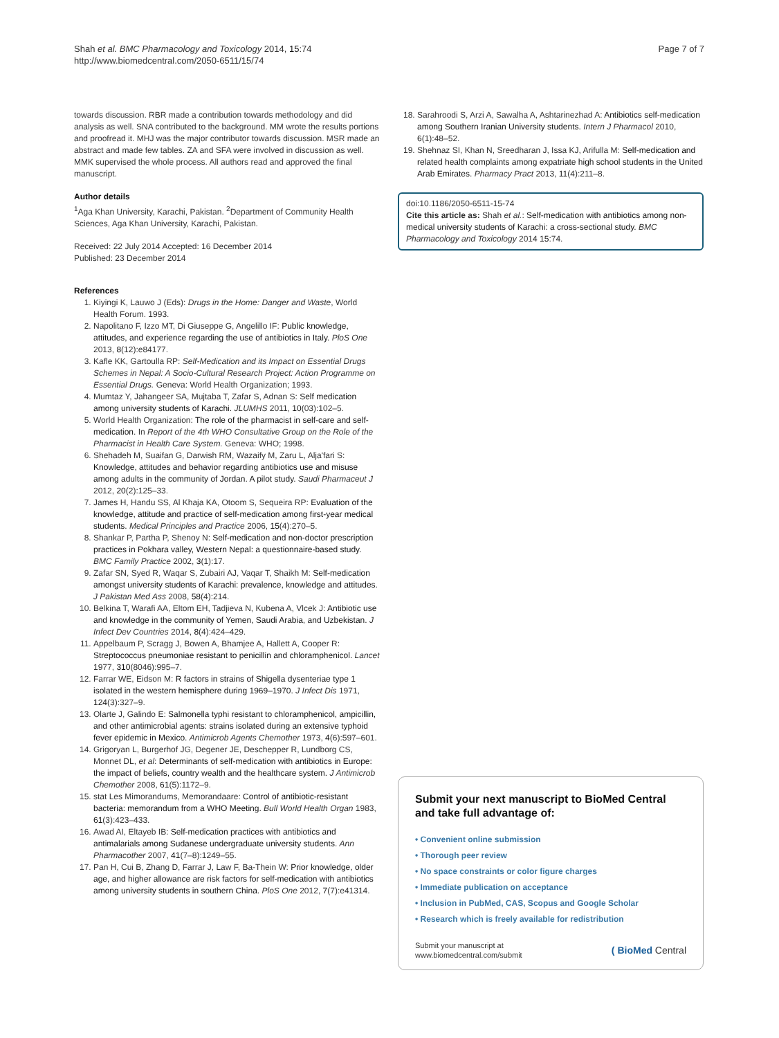Shah et al. BMC Pharmacology and Toxicology 2014, 15:74
http://www.biomedcentral.com/2050-6511/15/74
Page 7 of 7
towards discussion. RBR made a contribution towards methodology and did analysis as well. SNA contributed to the background. MM wrote the results portions and proofread it. MHJ was the major contributor towards discussion. MSR made an abstract and made few tables. ZA and SFA were involved in discussion as well. MMK supervised the whole process. All authors read and approved the final manuscript.
Author details
<sup>1</sup> Aga Khan University, Karachi, Pakistan. <sup>2</sup>Department of Community Health Sciences, Aga Khan University, Karachi, Pakistan.
Received: 22 July 2014 Accepted: 16 December 2014
Published: 23 December 2014
References
1. Kiyingi K, Lauwo J (Eds): Drugs in the Home: Danger and Waste, World Health Forum. 1993.
2. Napolitano F, Izzo MT, Di Giuseppe G, Angelillo IF: Public knowledge, attitudes, and experience regarding the use of antibiotics in Italy. PloS One 2013, 8(12):e84177.
3. Kafle KK, Gartoulla RP: Self-Medication and its Impact on Essential Drugs Schemes in Nepal: A Socio-Cultural Research Project: Action Programme on Essential Drugs. Geneva: World Health Organization; 1993.
4. Mumtaz Y, Jahangeer SA, Mujtaba T, Zafar S, Adnan S: Self medication among university students of Karachi. JLUMHS 2011, 10(03):102–5.
5. World Health Organization: The role of the pharmacist in self-care and self-medication. In Report of the 4th WHO Consultative Group on the Role of the Pharmacist in Health Care System. Geneva: WHO; 1998.
6. Shehadeh M, Suaifan G, Darwish RM, Wazaify M, Zaru L, Alja'fari S: Knowledge, attitudes and behavior regarding antibiotics use and misuse among adults in the community of Jordan. A pilot study. Saudi Pharmaceut J 2012, 20(2):125–33.
7. James H, Handu SS, Al Khaja KA, Otoom S, Sequeira RP: Evaluation of the knowledge, attitude and practice of self-medication among first-year medical students. Medical Principles and Practice 2006, 15(4):270–5.
8. Shankar P, Partha P, Shenoy N: Self-medication and non-doctor prescription practices in Pokhara valley, Western Nepal: a questionnaire-based study. BMC Family Practice 2002, 3(1):17.
9. Zafar SN, Syed R, Waqar S, Zubairi AJ, Vaqar T, Shaikh M: Self-medication amongst university students of Karachi: prevalence, knowledge and attitudes. J Pakistan Med Ass 2008, 58(4):214.
10. Belkina T, Warafi AA, Eltom EH, Tadjieva N, Kubena A, Vlcek J: Antibiotic use and knowledge in the community of Yemen, Saudi Arabia, and Uzbekistan. J Infect Dev Countries 2014, 8(4):424–429.
11. Appelbaum P, Scragg J, Bowen A, Bhamjee A, Hallett A, Cooper R: Streptococcus pneumoniae resistant to penicillin and chloramphenicol. Lancet 1977, 310(8046):995–7.
12. Farrar WE, Eidson M: R factors in strains of Shigella dysenteriae type 1 isolated in the western hemisphere during 1969–1970. J Infect Dis 1971, 124(3):327–9.
13. Olarte J, Galindo E: Salmonella typhi resistant to chloramphenicol, ampicillin, and other antimicrobial agents: strains isolated during an extensive typhoid fever epidemic in Mexico. Antimicrob Agents Chemother 1973, 4(6):597–601.
14. Grigoryan L, Burgerhof JG, Degener JE, Deschepper R, Lundborg CS, Monnet DL, et al: Determinants of self-medication with antibiotics in Europe: the impact of beliefs, country wealth and the healthcare system. J Antimicrob Chemother 2008, 61(5):1172–9.
15. stat Les Mimorandums, Memorandaare: Control of antibiotic-resistant bacteria: memorandum from a WHO Meeting. Bull World Health Organ 1983, 61(3):423–433.
16. Awad AI, Eltayeb IB: Self-medication practices with antibiotics and antimalarials among Sudanese undergraduate university students. Ann Pharmacother 2007, 41(7–8):1249–55.
17. Pan H, Cui B, Zhang D, Farrar J, Law F, Ba-Thein W: Prior knowledge, older age, and higher allowance are risk factors for self-medication with antibiotics among university students in southern China. PloS One 2012, 7(7):e41314.
18. Sarahroodi S, Arzi A, Sawalha A, Ashtarinezhad A: Antibiotics self-medication among Southern Iranian University students. Intern J Pharmacol 2010, 6(1):48–52.
19. Shehnaz SI, Khan N, Sreedharan J, Issa KJ, Arifulla M: Self-medication and related health complaints among expatriate high school students in the United Arab Emirates. Pharmacy Pract 2013, 11(4):211–8.
doi:10.1186/2050-6511-15-74
Cite this article as: Shah et al.: Self-medication with antibiotics among non-medical university students of Karachi: a cross-sectional study. BMC Pharmacology and Toxicology 2014 15:74.
Submit your next manuscript to BioMed Central and take full advantage of:
• Convenient online submission
• Thorough peer review
• No space constraints or color figure charges
• Immediate publication on acceptance
• Inclusion in PubMed, CAS, Scopus and Google Scholar
• Research which is freely available for redistribution
Submit your manuscript at
www.biomedcentral.com/submit
( BioMed Central